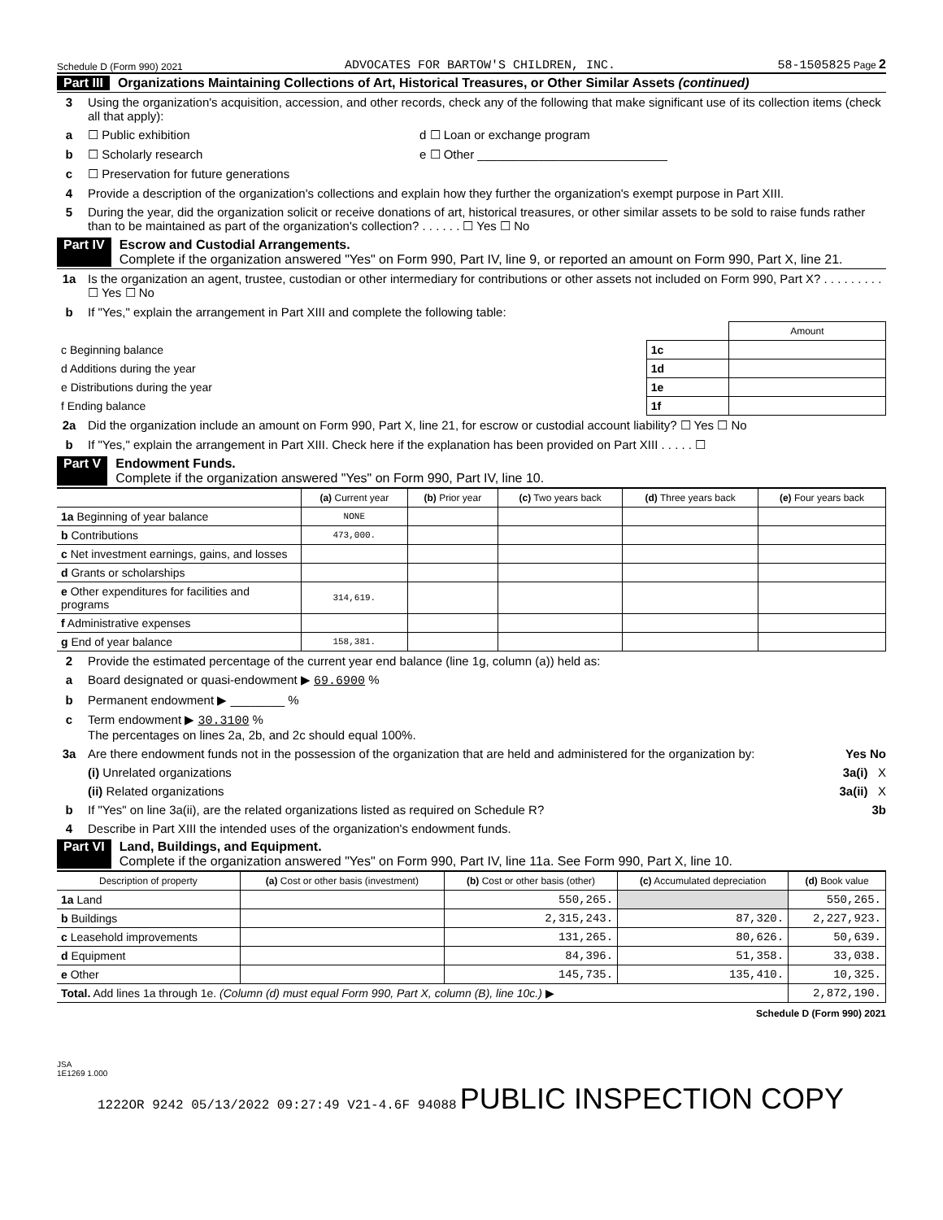Schedule D (Form 990) 2021 ADVOCATES FOR BARTOW'S CHILDREN, INC. 58-1505825 Page 2
Part III Organizations Maintaining Collections of Art, Historical Treasures, or Other Similar Assets (continued)
3 Using the organization's acquisition, accession, and other records, check any of the following that make significant use of its collection items (check all that apply):
a ☐ Public exhibition d ☐ Loan or exchange program
b ☐ Scholarly research e ☐ Other ____________________________
c ☐ Preservation for future generations
4 Provide a description of the organization's collections and explain how they further the organization's exempt purpose in Part XIII.
5 During the year, did the organization solicit or receive donations of art, historical treasures, or other similar assets to be sold to raise funds rather than to be maintained as part of the organization's collection? . . . . . . ☐ Yes ☐ No
Part IV Escrow and Custodial Arrangements.
Complete if the organization answered "Yes" on Form 990, Part IV, line 9, or reported an amount on Form 990, Part X, line 21.
1a Is the organization an agent, trustee, custodian or other intermediary for contributions or other assets not included on Form 990, Part X? . . . . . . . . . ☐ Yes ☐ No
b If "Yes," explain the arrangement in Part XIII and complete the following table:
| | | Amount |
| --- | --- | --- |
| c Beginning balance | 1c | |
| d Additions during the year | 1d | |
| e Distributions during the year | 1e | |
| f Ending balance | 1f | |
2a Did the organization include an amount on Form 990, Part X, line 21, for escrow or custodial account liability? ☐ Yes ☐ No
b If "Yes," explain the arrangement in Part XIII. Check here if the explanation has been provided on Part XIII . . . . . ☐
Part V Endowment Funds.
Complete if the organization answered "Yes" on Form 990, Part IV, line 10.
| | (a) Current year | (b) Prior year | (c) Two years back | (d) Three years back | (e) Four years back |
| --- | --- | --- | --- | --- | --- |
| 1a Beginning of year balance | NONE | | | | |
| b Contributions | 473,000. | | | | |
| c Net investment earnings, gains, and losses | | | | | |
| d Grants or scholarships | | | | | |
| e Other expenditures for facilities and programs | 314,619. | | | | |
| f Administrative expenses | | | | | |
| g End of year balance | 158,381. | | | | |
2 Provide the estimated percentage of the current year end balance (line 1g, column (a)) held as:
a Board designated or quasi-endowment ▶ 69.6900 %
b Permanent endowment ▶ ________ %
c Term endowment ▶ 30.3100 %
The percentages on lines 2a, 2b, and 2c should equal 100%.
3a Are there endowment funds not in the possession of the organization that are held and administered for the organization by: Yes No
(i) Unrelated organizations 3a(i) X
(ii) Related organizations 3a(ii) X
b If "Yes" on line 3a(ii), are the related organizations listed as required on Schedule R? 3b
4 Describe in Part XIII the intended uses of the organization's endowment funds.
Part VI Land, Buildings, and Equipment.
Complete if the organization answered "Yes" on Form 990, Part IV, line 11a. See Form 990, Part X, line 10.
| Description of property | (a) Cost or other basis (investment) | (b) Cost or other basis (other) | (c) Accumulated depreciation | (d) Book value |
| --- | --- | --- | --- | --- |
| 1a Land | | 550,265. | | 550,265. |
| b Buildings | | 2,315,243. | 87,320. | 2,227,923. |
| c Leasehold improvements | | 131,265. | 80,626. | 50,639. |
| d Equipment | | 84,396. | 51,358. | 33,038. |
| e Other | | 145,735. | 135,410. | 10,325. |
| Total. Add lines 1a through 1e. (Column (d) must equal Form 990, Part X, column (B), line 10c.) ▶ | | | | 2,872,190. |
Schedule D (Form 990) 2021
JSA
1E1269 1.000
1222OR 9242 05/13/2022 09:27:49 V21-4.6F 94088 PUBLIC INSPECTION COPY